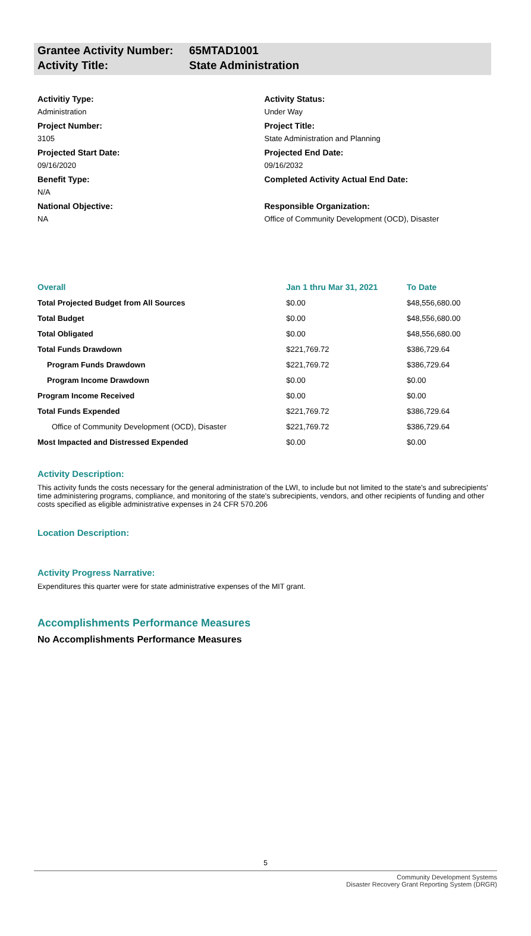Grantee Activity Number: 65MTAD1001
Activity Title: State Administration
Activitiy Type:
Administration
Project Number:
3105
Projected Start Date:
09/16/2020
Benefit Type:
N/A
National Objective:
NA
Activity Status:
Under Way
Project Title:
State Administration and Planning
Projected End Date:
09/16/2032
Completed Activity Actual End Date:
Responsible Organization:
Office of Community Development (OCD), Disaster
| Overall | Jan 1 thru Mar 31, 2021 | To Date |
| --- | --- | --- |
| Total Projected Budget from All Sources | $0.00 | $48,556,680.00 |
| Total Budget | $0.00 | $48,556,680.00 |
| Total Obligated | $0.00 | $48,556,680.00 |
| Total Funds Drawdown | $221,769.72 | $386,729.64 |
| Program Funds Drawdown | $221,769.72 | $386,729.64 |
| Program Income Drawdown | $0.00 | $0.00 |
| Program Income Received | $0.00 | $0.00 |
| Total Funds Expended | $221,769.72 | $386,729.64 |
| Office of Community Development (OCD), Disaster | $221,769.72 | $386,729.64 |
| Most Impacted and Distressed Expended | $0.00 | $0.00 |
Activity Description:
This activity funds the costs necessary for the general administration of the LWI, to include but not limited to the state's and subrecipients' time administering programs, compliance, and monitoring of the state's subrecipients, vendors, and other recipients of funding and other costs specified as eligible administrative expenses in 24 CFR 570.206
Location Description:
Activity Progress Narrative:
Expenditures this quarter were for state administrative expenses of the MIT grant.
Accomplishments Performance Measures
No Accomplishments Performance Measures
5
Community Development Systems
Disaster Recovery Grant Reporting System (DRGR)